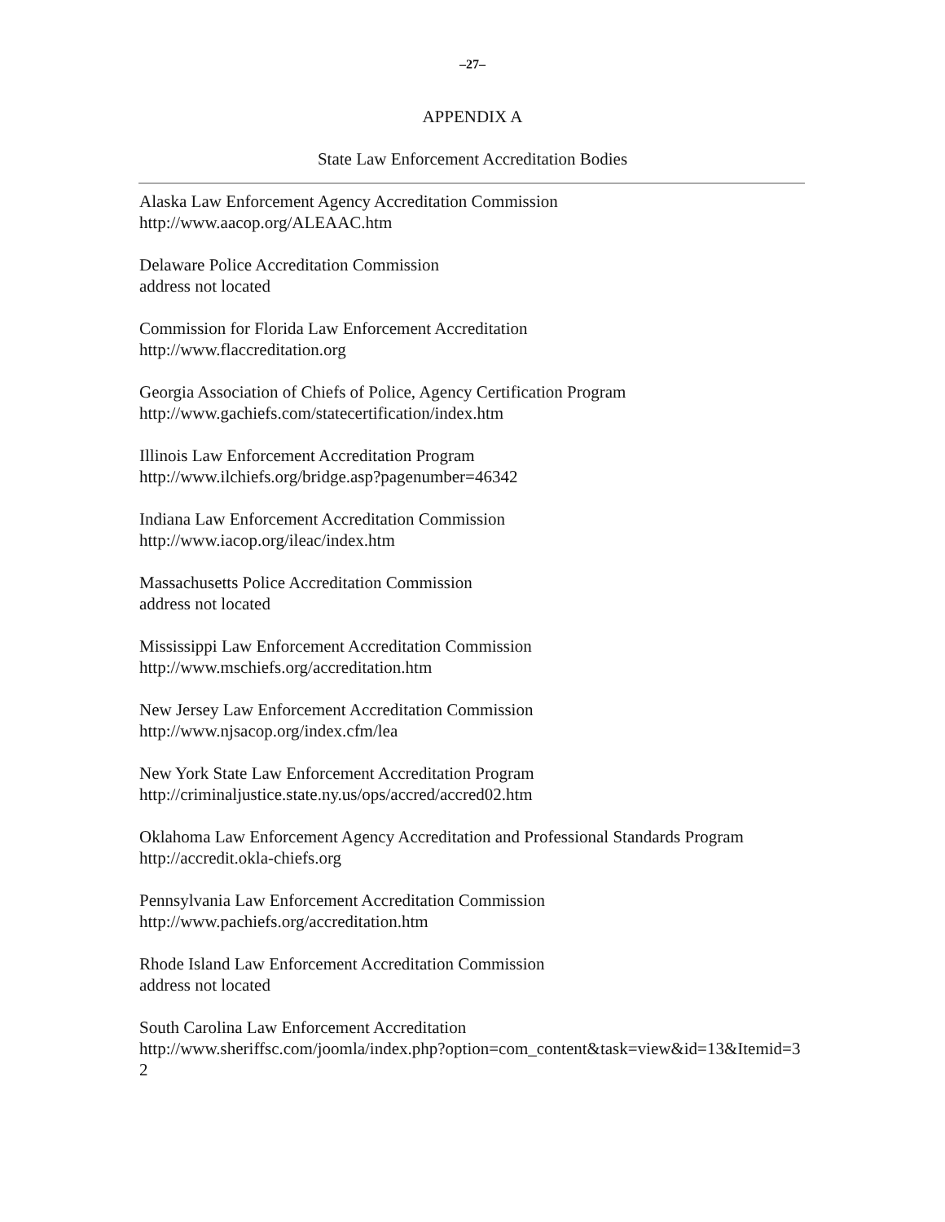–27–
APPENDIX A
State Law Enforcement Accreditation Bodies
Alaska Law Enforcement Agency Accreditation Commission
http://www.aacop.org/ALEAAC.htm
Delaware Police Accreditation Commission
address not located
Commission for Florida Law Enforcement Accreditation
http://www.flaccreditation.org
Georgia Association of Chiefs of Police, Agency Certification Program
http://www.gachiefs.com/statecertification/index.htm
Illinois Law Enforcement Accreditation Program
http://www.ilchiefs.org/bridge.asp?pagenumber=46342
Indiana Law Enforcement Accreditation Commission
http://www.iacop.org/ileac/index.htm
Massachusetts Police Accreditation Commission
address not located
Mississippi Law Enforcement Accreditation Commission
http://www.mschiefs.org/accreditation.htm
New Jersey Law Enforcement Accreditation Commission
http://www.njsacop.org/index.cfm/lea
New York State Law Enforcement Accreditation Program
http://criminaljustice.state.ny.us/ops/accred/accred02.htm
Oklahoma Law Enforcement Agency Accreditation and Professional Standards Program
http://accredit.okla-chiefs.org
Pennsylvania Law Enforcement Accreditation Commission
http://www.pachiefs.org/accreditation.htm
Rhode Island Law Enforcement Accreditation Commission
address not located
South Carolina Law Enforcement Accreditation
http://www.sheriffsc.com/joomla/index.php?option=com_content&task=view&id=13&Itemid=32